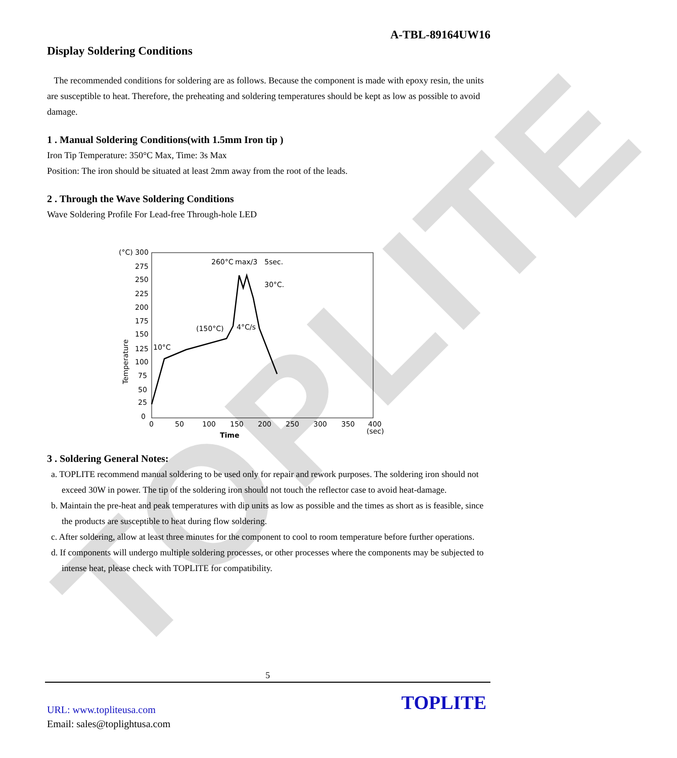TOPLITE
A-TBL-89164UW16
Display Soldering Conditions
The recommended conditions for soldering are as follows. Because the component is made with epoxy resin, the units are susceptible to heat. Therefore, the preheating and soldering temperatures should be kept as low as possible to avoid damage.
1 . Manual Soldering Conditions(with 1.5mm Iron tip )
Iron Tip Temperature: 350°C Max, Time: 3s Max
Position: The iron should be situated at least 2mm away from the root of the leads.
2 . Through the Wave Soldering Conditions
Wave Soldering Profile For Lead-free Through-hole LED
(°C) 300
275
250
225
200
175
150
125
100
75
50
25
0
0
50
100
150
200
250
300
350
400
(sec)
260°C
max/3
5sec.
30°C.
(150°C)
4°C/s
10°C
Time
Temperature
3 . Soldering General Notes:
a. TOPLITE recommend manual soldering to be used only for repair and rework purposes. The soldering iron should not exceed 30W in power. The tip of the soldering iron should not touch the reflector case to avoid heat-damage.
b. Maintain the pre-heat and peak temperatures with dip units as low as possible and the times as short as is feasible, since the products are susceptible to heat during flow soldering.
c. After soldering, allow at least three minutes for the component to cool to room temperature before further operations.
d. If components will undergo multiple soldering processes, or other processes where the components may be subjected to intense heat, please check with TOPLITE for compatibility.
5
URL: www.topliteusa.com
Email: sales@toplightusa.com
TOPLITE